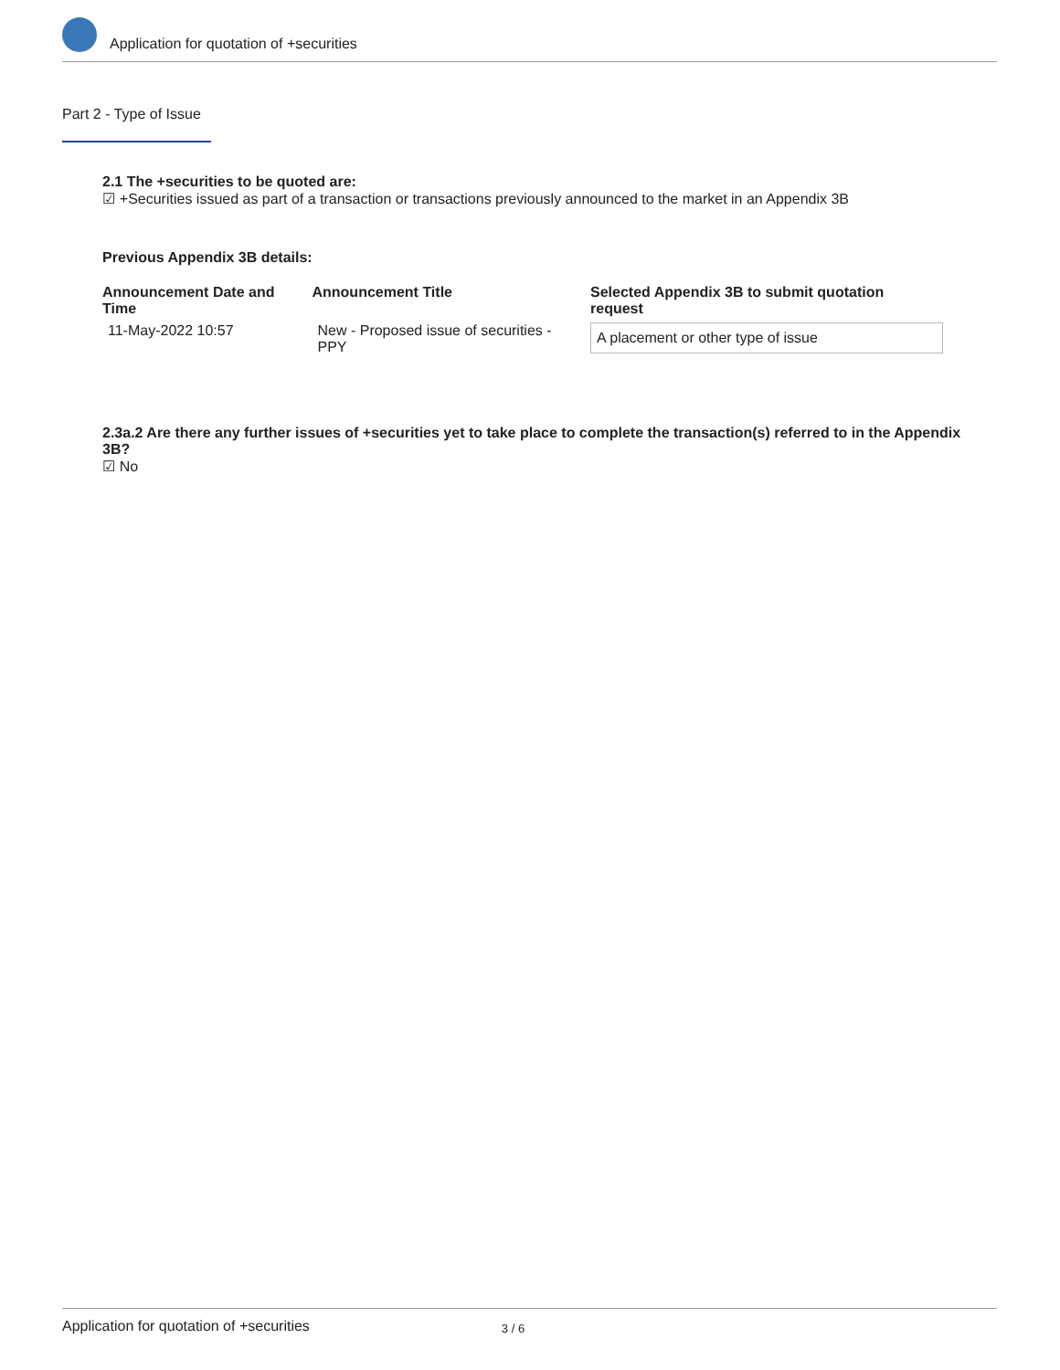Application for quotation of +securities
Part 2 - Type of Issue
2.1 The +securities to be quoted are:
☑ +Securities issued as part of a transaction or transactions previously announced to the market in an Appendix 3B
Previous Appendix 3B details:
| Announcement Date and Time | Announcement Title | Selected Appendix 3B to submit quotation request |
| --- | --- | --- |
| 11-May-2022 10:57 | New - Proposed issue of securities - PPY | A placement or other type of issue |
2.3a.2 Are there any further issues of +securities yet to take place to complete the transaction(s) referred to in the Appendix 3B?
☑ No
Application for quotation of +securities 3 / 6